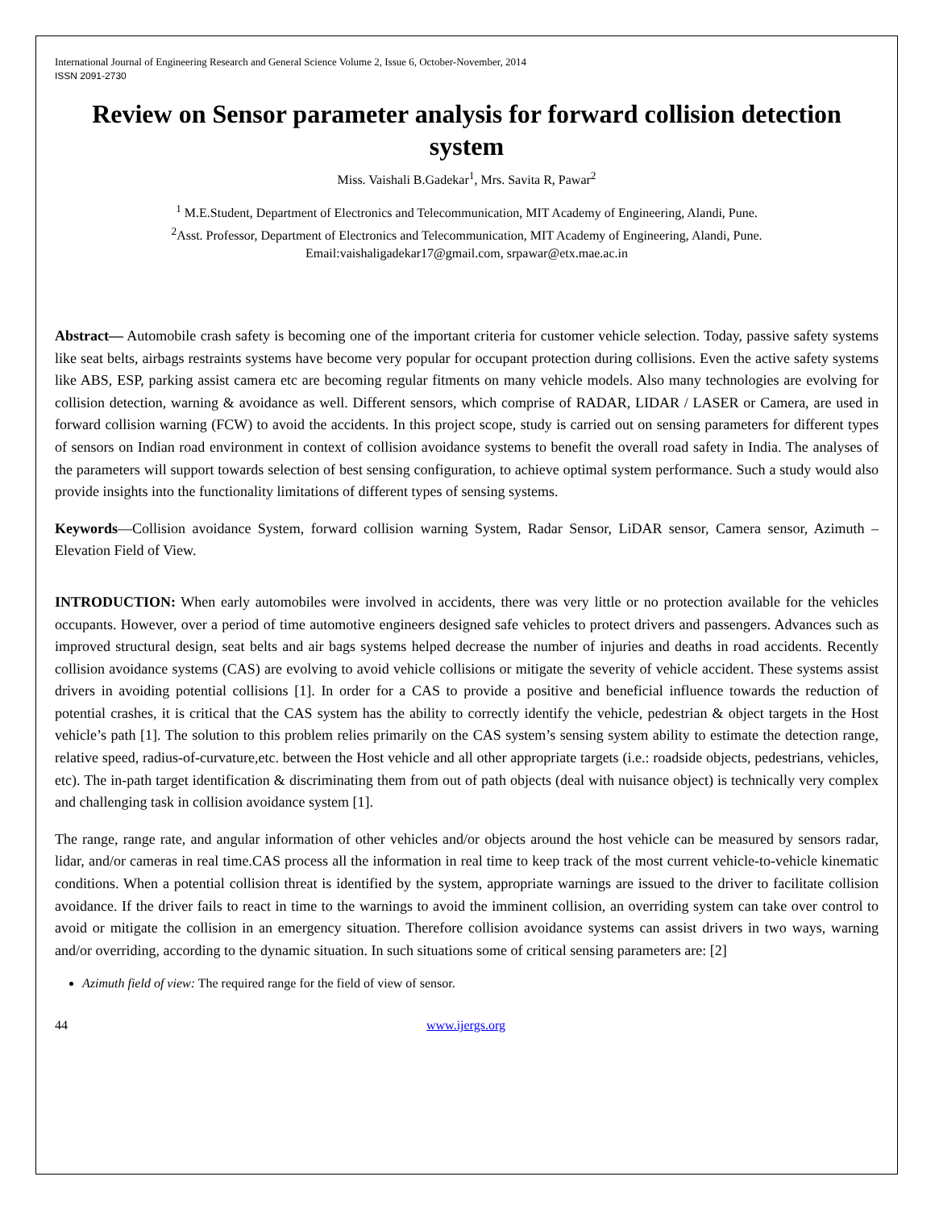International Journal of Engineering Research and General Science Volume 2, Issue 6, October-November, 2014
ISSN 2091-2730
Review on Sensor parameter analysis for forward collision detection system
Miss. Vaishali B.Gadekar<sup>1</sup>, Mrs. Savita R, Pawar<sup>2</sup>
<sup>1</sup> M.E.Student, Department of Electronics and Telecommunication, MIT Academy of Engineering, Alandi, Pune.
<sup>2</sup> Asst. Professor, Department of Electronics and Telecommunication, MIT Academy of Engineering, Alandi, Pune.
Email:vaishaligadekar17@gmail.com, srpawar@etx.mae.ac.in
Abstract— Automobile crash safety is becoming one of the important criteria for customer vehicle selection. Today, passive safety systems like seat belts, airbags restraints systems have become very popular for occupant protection during collisions. Even the active safety systems like ABS, ESP, parking assist camera etc are becoming regular fitments on many vehicle models. Also many technologies are evolving for collision detection, warning & avoidance as well. Different sensors, which comprise of RADAR, LIDAR / LASER or Camera, are used in forward collision warning (FCW) to avoid the accidents. In this project scope, study is carried out on sensing parameters for different types of sensors on Indian road environment in context of collision avoidance systems to benefit the overall road safety in India. The analyses of the parameters will support towards selection of best sensing configuration, to achieve optimal system performance. Such a study would also provide insights into the functionality limitations of different types of sensing systems.
Keywords—Collision avoidance System, forward collision warning System, Radar Sensor, LiDAR sensor, Camera sensor, Azimuth – Elevation Field of View.
INTRODUCTION: When early automobiles were involved in accidents, there was very little or no protection available for the vehicles occupants. However, over a period of time automotive engineers designed safe vehicles to protect drivers and passengers. Advances such as improved structural design, seat belts and air bags systems helped decrease the number of injuries and deaths in road accidents. Recently collision avoidance systems (CAS) are evolving to avoid vehicle collisions or mitigate the severity of vehicle accident. These systems assist drivers in avoiding potential collisions [1]. In order for a CAS to provide a positive and beneficial influence towards the reduction of potential crashes, it is critical that the CAS system has the ability to correctly identify the vehicle, pedestrian & object targets in the Host vehicle’s path [1]. The solution to this problem relies primarily on the CAS system’s sensing system ability to estimate the detection range, relative speed, radius-of-curvature,etc. between the Host vehicle and all other appropriate targets (i.e.: roadside objects, pedestrians, vehicles, etc). The in-path target identification & discriminating them from out of path objects (deal with nuisance object) is technically very complex and challenging task in collision avoidance system [1].
The range, range rate, and angular information of other vehicles and/or objects around the host vehicle can be measured by sensors radar, lidar, and/or cameras in real time.CAS process all the information in real time to keep track of the most current vehicle-to-vehicle kinematic conditions. When a potential collision threat is identified by the system, appropriate warnings are issued to the driver to facilitate collision avoidance. If the driver fails to react in time to the warnings to avoid the imminent collision, an overriding system can take over control to avoid or mitigate the collision in an emergency situation. Therefore collision avoidance systems can assist drivers in two ways, warning and/or overriding, according to the dynamic situation. In such situations some of critical sensing parameters are: [2]
Azimuth field of view: The required range for the field of view of sensor.
44 www.ijergs.org